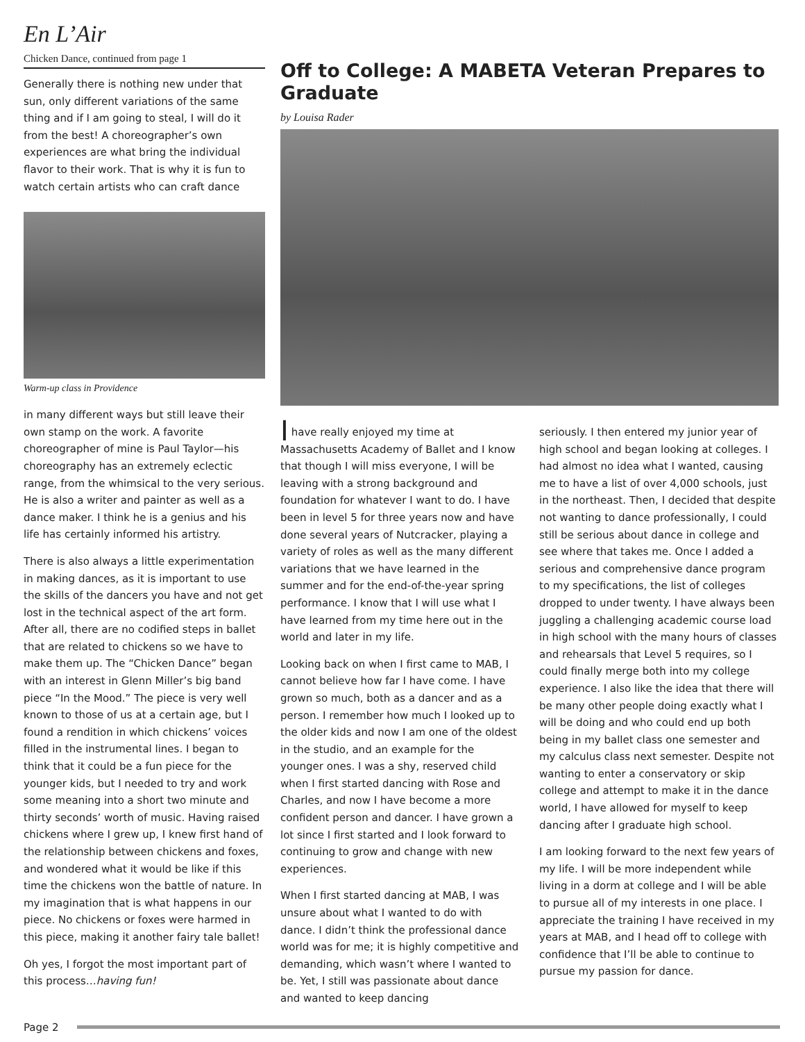En L’Air
Chicken Dance, continued from page 1
Generally there is nothing new under that sun, only different variations of the same thing and if I am going to steal, I will do it from the best! A choreographer’s own experiences are what bring the individual flavor to their work. That is why it is fun to watch certain artists who can craft dance
Warm-up class in Providence
in many different ways but still leave their own stamp on the work. A favorite choreographer of mine is Paul Taylor—his choreography has an extremely eclectic range, from the whimsical to the very serious. He is also a writer and painter as well as a dance maker. I think he is a genius and his life has certainly informed his artistry.
There is also always a little experimentation in making dances, as it is important to use the skills of the dancers you have and not get lost in the technical aspect of the art form. After all, there are no codified steps in ballet that are related to chickens so we have to make them up. The “Chicken Dance” began with an interest in Glenn Miller’s big band piece “In the Mood.” The piece is very well known to those of us at a certain age, but I found a rendition in which chickens’ voices filled in the instrumental lines. I began to think that it could be a fun piece for the younger kids, but I needed to try and work some meaning into a short two minute and thirty seconds’ worth of music. Having raised chickens where I grew up, I knew first hand of the relationship between chickens and foxes, and wondered what it would be like if this time the chickens won the battle of nature. In my imagination that is what happens in our piece. No chickens or foxes were harmed in this piece, making it another fairy tale ballet!
Oh yes, I forgot the most important part of this process…having fun!
Off to College: A MABETA Veteran Prepares to Graduate
by Louisa Rader
I have really enjoyed my time at Massachusetts Academy of Ballet and I know that though I will miss everyone, I will be leaving with a strong background and foundation for whatever I want to do. I have been in level 5 for three years now and have done several years of Nutcracker, playing a variety of roles as well as the many different variations that we have learned in the summer and for the end-of-the-year spring performance. I know that I will use what I have learned from my time here out in the world and later in my life.
Looking back on when I first came to MAB, I cannot believe how far I have come. I have grown so much, both as a dancer and as a person. I remember how much I looked up to the older kids and now I am one of the oldest in the studio, and an example for the younger ones. I was a shy, reserved child when I first started dancing with Rose and Charles, and now I have become a more confident person and dancer. I have grown a lot since I first started and I look forward to continuing to grow and change with new experiences.
When I first started dancing at MAB, I was unsure about what I wanted to do with dance. I didn’t think the professional dance world was for me; it is highly competitive and demanding, which wasn’t where I wanted to be. Yet, I still was passionate about dance and wanted to keep dancing
seriously. I then entered my junior year of high school and began looking at colleges. I had almost no idea what I wanted, causing me to have a list of over 4,000 schools, just in the northeast. Then, I decided that despite not wanting to dance professionally, I could still be serious about dance in college and see where that takes me. Once I added a serious and comprehensive dance program to my specifications, the list of colleges dropped to under twenty. I have always been juggling a challenging academic course load in high school with the many hours of classes and rehearsals that Level 5 requires, so I could finally merge both into my college experience. I also like the idea that there will be many other people doing exactly what I will be doing and who could end up both being in my ballet class one semester and my calculus class next semester. Despite not wanting to enter a conservatory or skip college and attempt to make it in the dance world, I have allowed for myself to keep dancing after I graduate high school.
I am looking forward to the next few years of my life. I will be more independent while living in a dorm at college and I will be able to pursue all of my interests in one place. I appreciate the training I have received in my years at MAB, and I head off to college with confidence that I’ll be able to continue to pursue my passion for dance.
Page 2